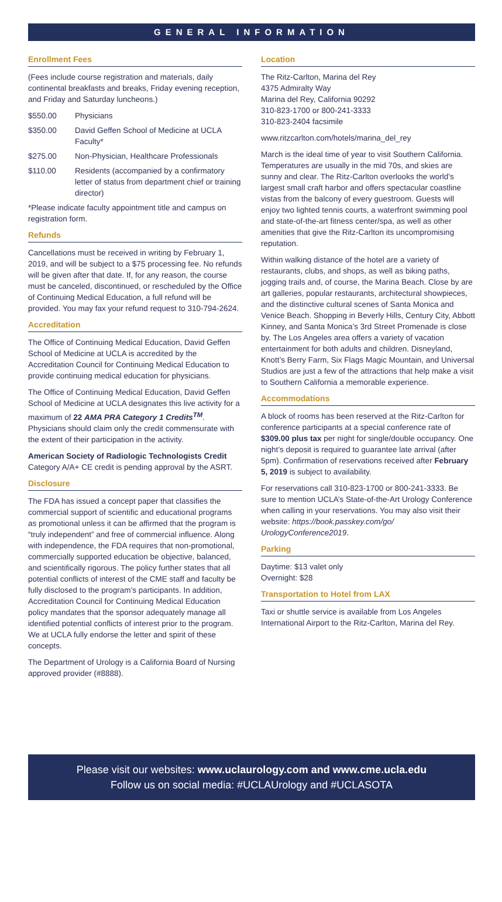GENERAL INFORMATION
Enrollment Fees
(Fees include course registration and materials, daily continental breakfasts and breaks, Friday evening reception, and Friday and Saturday luncheons.)
$550.00 Physicians
$350.00 David Geffen School of Medicine at UCLA Faculty*
$275.00 Non-Physician, Healthcare Professionals
$110.00 Residents (accompanied by a confirmatory letter of status from department chief or training director)
*Please indicate faculty appointment title and campus on registration form.
Refunds
Cancellations must be received in writing by February 1, 2019, and will be subject to a $75 processing fee. No refunds will be given after that date. If, for any reason, the course must be canceled, discontinued, or rescheduled by the Office of Continuing Medical Education, a full refund will be provided. You may fax your refund request to 310-794-2624.
Accreditation
The Office of Continuing Medical Education, David Geffen School of Medicine at UCLA is accredited by the Accreditation Council for Continuing Medical Education to provide continuing medical education for physicians.
The Office of Continuing Medical Education, David Geffen School of Medicine at UCLA designates this live activity for a maximum of 22 AMA PRA Category 1 Credits<sup>TM</sup>. Physicians should claim only the credit commensurate with the extent of their participation in the activity.
American Society of Radiologic Technologists Credit
Category A/A+ CE credit is pending approval by the ASRT.
Disclosure
The FDA has issued a concept paper that classifies the commercial support of scientific and educational programs as promotional unless it can be affirmed that the program is “truly independent” and free of commercial influence. Along with independence, the FDA requires that non-promotional, commercially supported education be objective, balanced, and scientifically rigorous. The policy further states that all potential conflicts of interest of the CME staff and faculty be fully disclosed to the program’s participants. In addition, Accreditation Council for Continuing Medical Education policy mandates that the sponsor adequately manage all identified potential conflicts of interest prior to the program. We at UCLA fully endorse the letter and spirit of these concepts.
The Department of Urology is a California Board of Nursing approved provider (#8888).
Location
The Ritz-Carlton, Marina del Rey
4375 Admiralty Way
Marina del Rey, California 90292
310-823-1700 or 800-241-3333
310-823-2404 facsimile
www.ritzcarlton.com/hotels/marina_del_rey
March is the ideal time of year to visit Southern California. Temperatures are usually in the mid 70s, and skies are sunny and clear. The Ritz-Carlton overlooks the world’s largest small craft harbor and offers spectacular coastline vistas from the balcony of every guestroom. Guests will enjoy two lighted tennis courts, a waterfront swimming pool and state-of-the-art fitness center/spa, as well as other amenities that give the Ritz-Carlton its uncompromising reputation.
Within walking distance of the hotel are a variety of restaurants, clubs, and shops, as well as biking paths, jogging trails and, of course, the Marina Beach. Close by are art galleries, popular restaurants, architectural showpieces, and the distinctive cultural scenes of Santa Monica and Venice Beach. Shopping in Beverly Hills, Century City, Abbott Kinney, and Santa Monica’s 3rd Street Promenade is close by. The Los Angeles area offers a variety of vacation entertainment for both adults and children. Disneyland, Knott’s Berry Farm, Six Flags Magic Mountain, and Universal Studios are just a few of the attractions that help make a visit to Southern California a memorable experience.
Accommodations
A block of rooms has been reserved at the Ritz-Carlton for conference participants at a special conference rate of $309.00 plus tax per night for single/double occupancy. One night’s deposit is required to guarantee late arrival (after 5pm). Confirmation of reservations received after February 5, 2019 is subject to availability.
For reservations call 310-823-1700 or 800-241-3333. Be sure to mention UCLA’s State-of-the-Art Urology Conference when calling in your reservations. You may also visit their website: https://book.passkey.com/go/ UrologyConference2019.
Parking
Daytime: $13 valet only
Overnight: $28
Transportation to Hotel from LAX
Taxi or shuttle service is available from Los Angeles International Airport to the Ritz-Carlton, Marina del Rey.
Please visit our websites: www.uclaurology.com and www.cme.ucla.edu
Follow us on social media: #UCLAUrology and #UCLASOTA